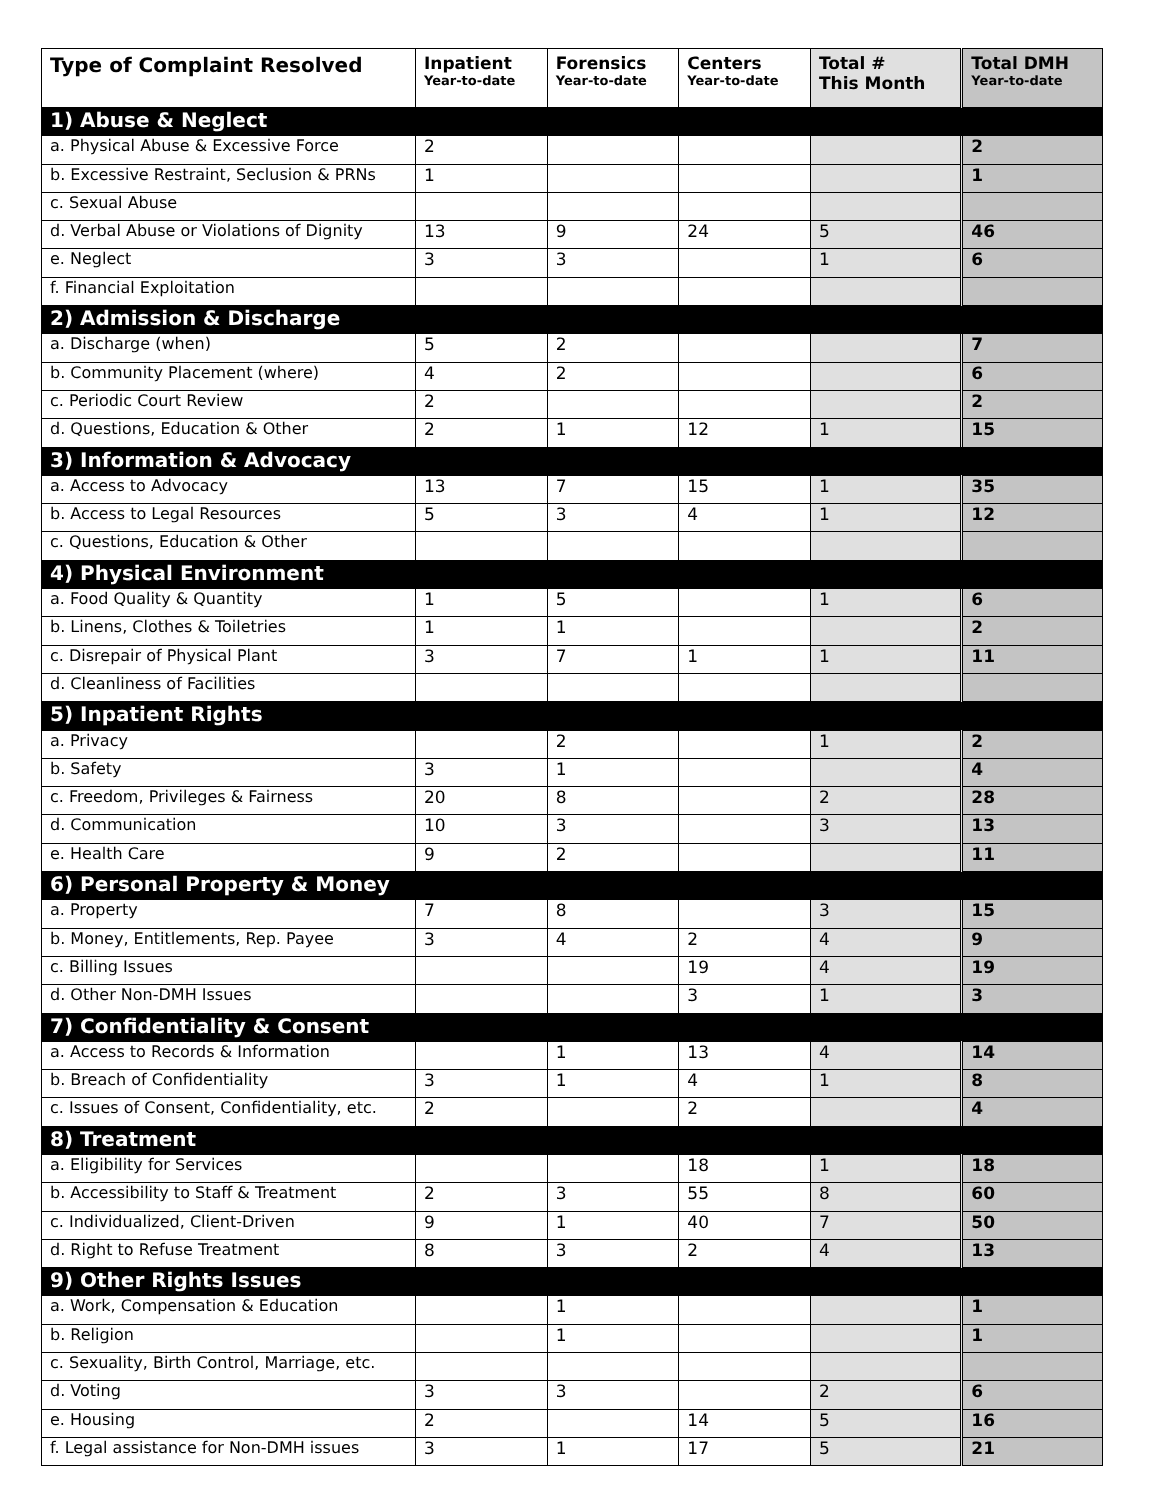| Type of Complaint Resolved | Inpatient Year-to-date | Forensics Year-to-date | Centers Year-to-date | Total # This Month | Total DMH Year-to-date |
| --- | --- | --- | --- | --- | --- |
| 1) Abuse & Neglect | | | | | |
| a. Physical Abuse & Excessive Force | 2 | | | | 2 |
| b. Excessive Restraint, Seclusion & PRNs | 1 | | | | 1 |
| c. Sexual Abuse | | | | | |
| d. Verbal Abuse or Violations of Dignity | 13 | 9 | 24 | 5 | 46 |
| e. Neglect | 3 | 3 | | 1 | 6 |
| f. Financial Exploitation | | | | | |
| 2) Admission & Discharge | | | | | |
| a. Discharge (when) | 5 | 2 | | | 7 |
| b. Community Placement (where) | 4 | 2 | | | 6 |
| c. Periodic Court Review | 2 | | | | 2 |
| d. Questions, Education & Other | 2 | 1 | 12 | 1 | 15 |
| 3) Information & Advocacy | | | | | |
| a. Access to Advocacy | 13 | 7 | 15 | 1 | 35 |
| b. Access to Legal Resources | 5 | 3 | 4 | 1 | 12 |
| c. Questions, Education & Other | | | | | |
| 4) Physical Environment | | | | | |
| a. Food Quality & Quantity | 1 | 5 | | 1 | 6 |
| b. Linens, Clothes & Toiletries | 1 | 1 | | | 2 |
| c. Disrepair of Physical Plant | 3 | 7 | 1 | 1 | 11 |
| d. Cleanliness of Facilities | | | | | |
| 5) Inpatient Rights | | | | | |
| a. Privacy | | 2 | | 1 | 2 |
| b. Safety | 3 | 1 | | | 4 |
| c. Freedom, Privileges & Fairness | 20 | 8 | | 2 | 28 |
| d. Communication | 10 | 3 | | 3 | 13 |
| e. Health Care | 9 | 2 | | | 11 |
| 6) Personal Property & Money | | | | | |
| a. Property | 7 | 8 | | 3 | 15 |
| b. Money, Entitlements, Rep. Payee | 3 | 4 | 2 | 4 | 9 |
| c. Billing Issues | | | 19 | 4 | 19 |
| d. Other Non-DMH Issues | | | 3 | 1 | 3 |
| 7) Confidentiality & Consent | | | | | |
| a. Access to Records & Information | | 1 | 13 | 4 | 14 |
| b. Breach of Confidentiality | 3 | 1 | 4 | 1 | 8 |
| c. Issues of Consent, Confidentiality, etc. | 2 | | 2 | | 4 |
| 8) Treatment | | | | | |
| a. Eligibility for Services | | | 18 | 1 | 18 |
| b. Accessibility to Staff & Treatment | 2 | 3 | 55 | 8 | 60 |
| c. Individualized, Client-Driven | 9 | 1 | 40 | 7 | 50 |
| d. Right to Refuse Treatment | 8 | 3 | 2 | 4 | 13 |
| 9) Other Rights Issues | | | | | |
| a. Work, Compensation & Education | | 1 | | | 1 |
| b. Religion | | 1 | | | 1 |
| c. Sexuality, Birth Control, Marriage, etc. | | | | | |
| d. Voting | 3 | 3 | | 2 | 6 |
| e. Housing | 2 | | 14 | 5 | 16 |
| f. Legal assistance for Non-DMH issues | 3 | 1 | 17 | 5 | 21 |